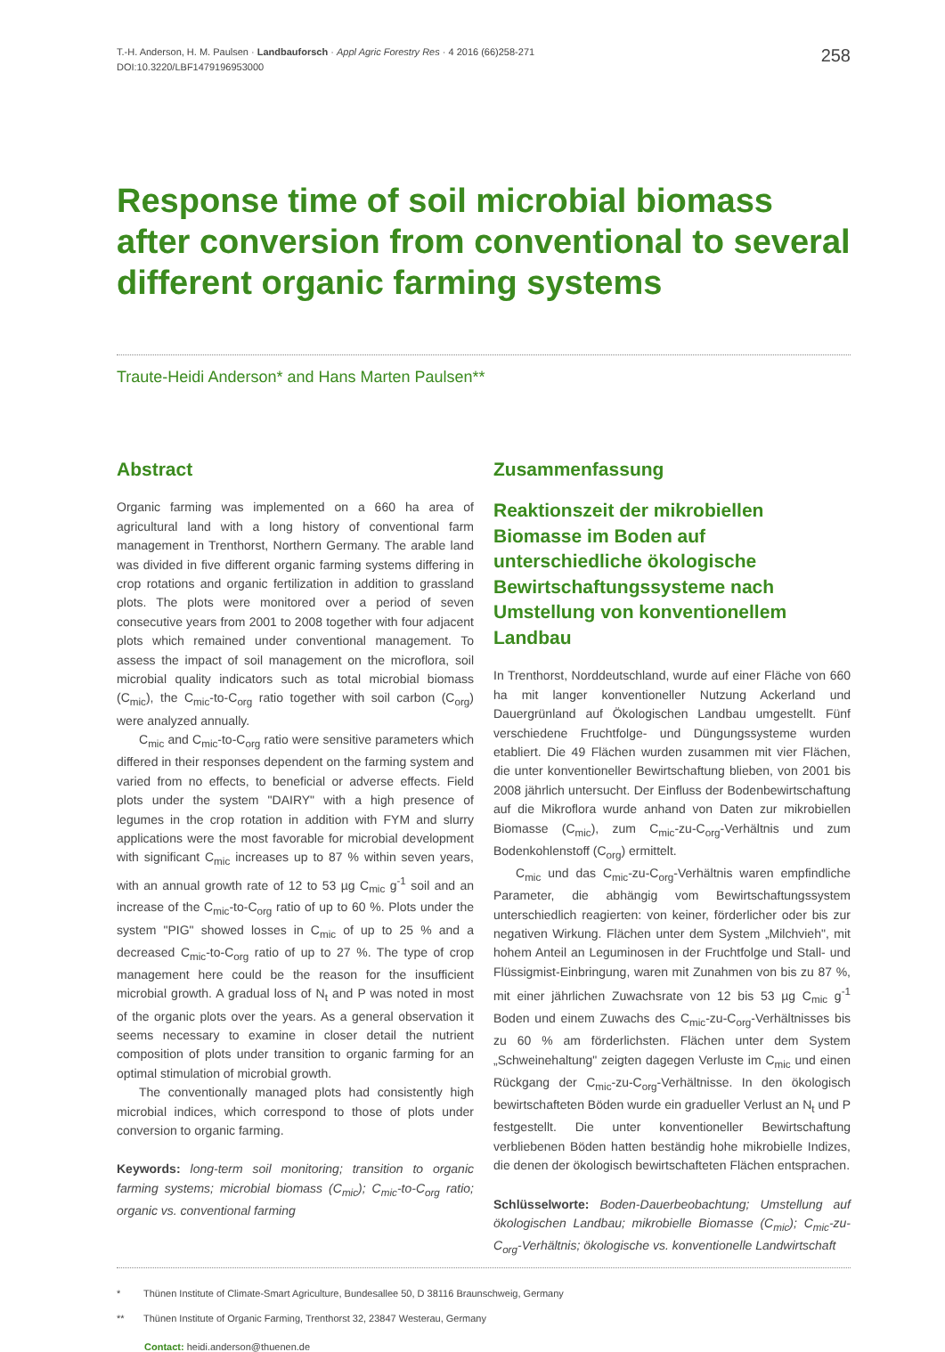T.-H. Anderson, H. M. Paulsen · Landbauforsch · Appl Agric Forestry Res · 4 2016 (66)258-271
DOI:10.3220/LBF1479196953000
258
Response time of soil microbial biomass after conversion from conventional to several different organic farming systems
Traute-Heidi Anderson* and Hans Marten Paulsen**
Abstract
Organic farming was implemented on a 660 ha area of agricultural land with a long history of conventional farm management in Trenthorst, Northern Germany. The arable land was divided in five different organic farming systems differing in crop rotations and organic fertilization in addition to grassland plots. The plots were monitored over a period of seven consecutive years from 2001 to 2008 together with four adjacent plots which remained under conventional management. To assess the impact of soil management on the microflora, soil microbial quality indicators such as total microbial biomass (C<sub>mic</sub>), the C<sub>mic</sub>-to-C<sub>org</sub> ratio together with soil carbon (C<sub>org</sub>) were analyzed annually.
C<sub>mic</sub> and C<sub>mic</sub>-to-C<sub>org</sub> ratio were sensitive parameters which differed in their responses dependent on the farming system and varied from no effects, to beneficial or adverse effects. Field plots under the system "DAIRY" with a high presence of legumes in the crop rotation in addition with FYM and slurry applications were the most favorable for microbial development with significant C<sub>mic</sub> increases up to 87 % within seven years, with an annual growth rate of 12 to 53 µg C<sub>mic</sub> g<sup>-1</sup> soil and an increase of the C<sub>mic</sub>-to-C<sub>org</sub> ratio of up to 60 %. Plots under the system "PIG" showed losses in C<sub>mic</sub> of up to 25 % and a decreased C<sub>mic</sub>-to-C<sub>org</sub> ratio of up to 27 %. The type of crop management here could be the reason for the insufficient microbial growth. A gradual loss of N<sub>t</sub> and P was noted in most of the organic plots over the years. As a general observation it seems necessary to examine in closer detail the nutrient composition of plots under transition to organic farming for an optimal stimulation of microbial growth.
The conventionally managed plots had consistently high microbial indices, which correspond to those of plots under conversion to organic farming.
Keywords: long-term soil monitoring; transition to organic farming systems; microbial biomass (C<sub>mic</sub>); C<sub>mic</sub>-to-C<sub>org</sub> ratio; organic vs. conventional farming
Zusammenfassung
Reaktionszeit der mikrobiellen Biomasse im Boden auf unterschiedliche ökologische Bewirtschaftungssysteme nach Umstellung von konventionellem Landbau
In Trenthorst, Norddeutschland, wurde auf einer Fläche von 660 ha mit langer konventioneller Nutzung Ackerland und Dauergrünland auf Ökologischen Landbau umgestellt. Fünf verschiedene Fruchtfolge- und Düngungssysteme wurden etabliert. Die 49 Flächen wurden zusammen mit vier Flächen, die unter konventioneller Bewirtschaftung blieben, von 2001 bis 2008 jährlich untersucht. Der Einfluss der Bodenbewirtschaftung auf die Mikroflora wurde anhand von Daten zur mikrobiellen Biomasse (C<sub>mic</sub>), zum C<sub>mic</sub>-zu-C<sub>org</sub>-Verhältnis und zum Bodenkohlenstoff (C<sub>org</sub>) ermittelt.
C<sub>mic</sub> und das C<sub>mic</sub>-zu-C<sub>org</sub>-Verhältnis waren empfindliche Parameter, die abhängig vom Bewirtschaftungssystem unterschiedlich reagierten: von keiner, förderlicher oder bis zur negativen Wirkung. Flächen unter dem System „Milchvieh", mit hohem Anteil an Leguminosen in der Fruchtfolge und Stall- und Flüssigmist-Einbringung, waren mit Zunahmen von bis zu 87 %, mit einer jährlichen Zuwachsrate von 12 bis 53 µg C<sub>mic</sub> g<sup>-1</sup> Boden und einem Zuwachs des C<sub>mic</sub>-zu-C<sub>org</sub>-Verhältnisses bis zu 60 % am förderlichsten. Flächen unter dem System „Schweinehaltung" zeigten dagegen Verluste im C<sub>mic</sub> und einen Rückgang der C<sub>mic</sub>-zu-C<sub>org</sub>-Verhältnisse. In den ökologisch bewirtschafteten Böden wurde ein gradueller Verlust an N<sub>t</sub> und P festgestellt. Die unter konventioneller Bewirtschaftung verbliebenen Böden hatten beständig hohe mikrobielle Indizes, die denen der ökologisch bewirtschafteten Flächen entsprachen.
Schlüsselworte: Boden-Dauerbeobachtung; Umstellung auf ökologischen Landbau; mikrobielle Biomasse (C<sub>mic</sub>); C<sub>mic</sub>-zu-C<sub>org</sub>-Verhältnis; ökologische vs. konventionelle Landwirtschaft
* Thünen Institute of Climate-Smart Agriculture, Bundesallee 50, D 38116 Braunschweig, Germany
** Thünen Institute of Organic Farming, Trenthorst 32, 23847 Westerau, Germany
Contact: heidi.anderson@thuenen.de